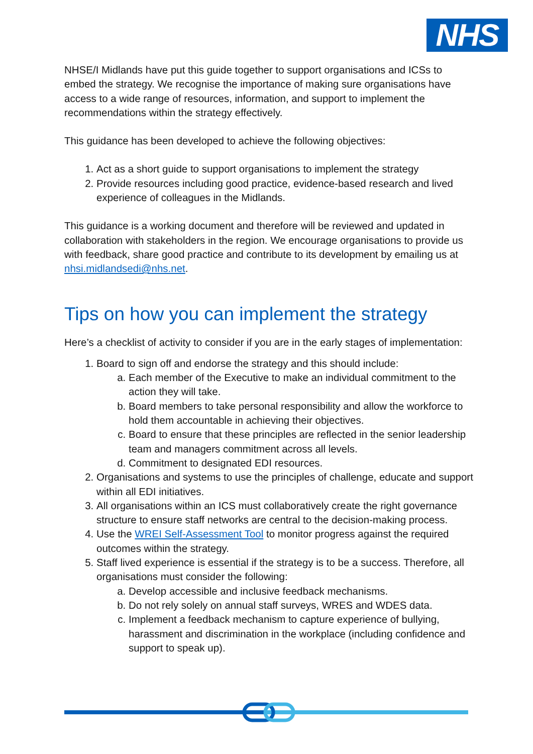NHS
NHSE/I Midlands have put this guide together to support organisations and ICSs to embed the strategy. We recognise the importance of making sure organisations have access to a wide range of resources, information, and support to implement the recommendations within the strategy effectively.
This guidance has been developed to achieve the following objectives:
1. Act as a short guide to support organisations to implement the strategy
2. Provide resources including good practice, evidence-based research and lived experience of colleagues in the Midlands.
This guidance is a working document and therefore will be reviewed and updated in collaboration with stakeholders in the region. We encourage organisations to provide us with feedback, share good practice and contribute to its development by emailing us at nhsi.midlandsedi@nhs.net.
Tips on how you can implement the strategy
Here’s a checklist of activity to consider if you are in the early stages of implementation:
1. Board to sign off and endorse the strategy and this should include:
a. Each member of the Executive to make an individual commitment to the action they will take.
b. Board members to take personal responsibility and allow the workforce to hold them accountable in achieving their objectives.
c. Board to ensure that these principles are reflected in the senior leadership team and managers commitment across all levels.
d. Commitment to designated EDI resources.
2. Organisations and systems to use the principles of challenge, educate and support within all EDI initiatives.
3. All organisations within an ICS must collaboratively create the right governance structure to ensure staff networks are central to the decision-making process.
4. Use the WREI Self-Assessment Tool to monitor progress against the required outcomes within the strategy.
5. Staff lived experience is essential if the strategy is to be a success. Therefore, all organisations must consider the following:
a. Develop accessible and inclusive feedback mechanisms.
b. Do not rely solely on annual staff surveys, WRES and WDES data.
c. Implement a feedback mechanism to capture experience of bullying, harassment and discrimination in the workplace (including confidence and support to speak up).